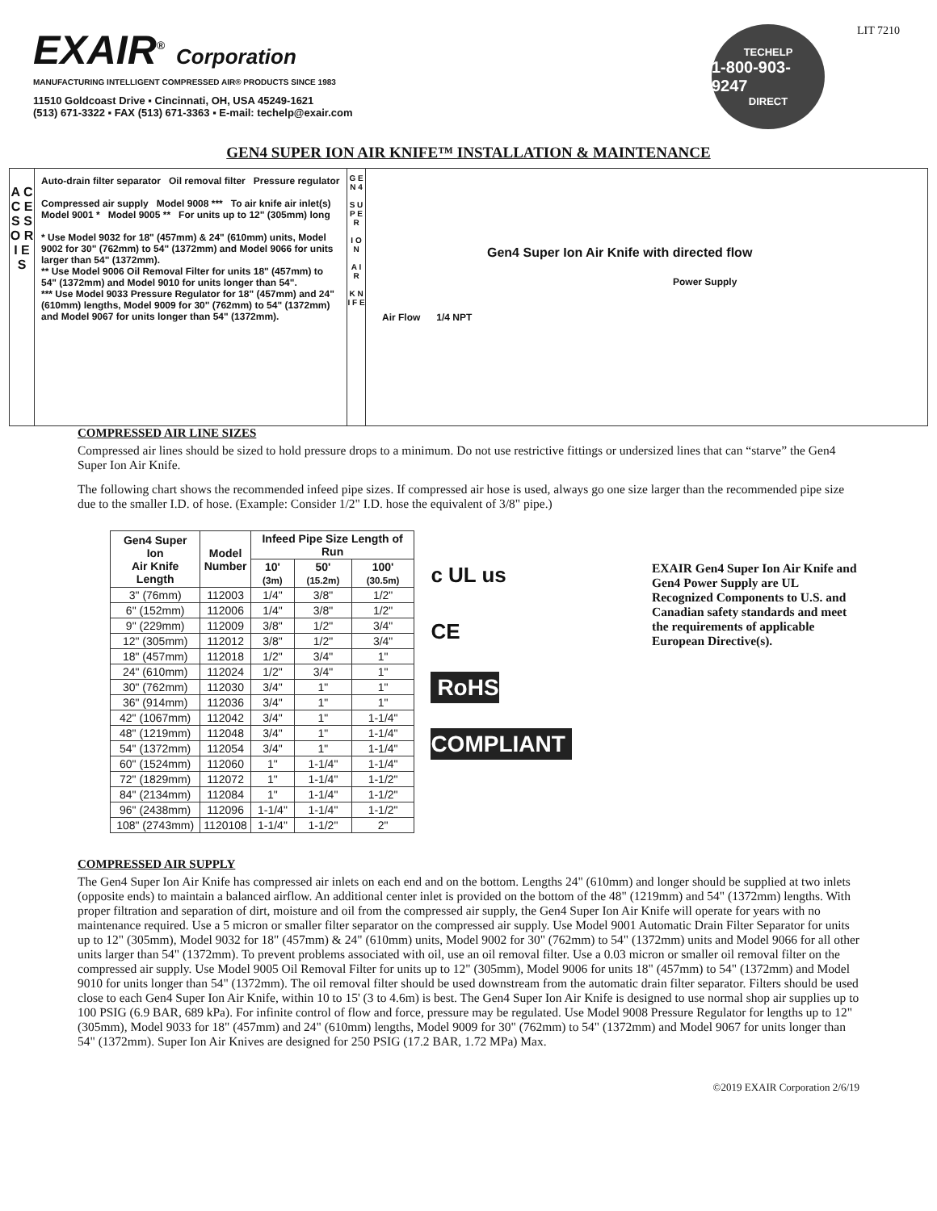EXAIR<sup>®</sup> Corporation
MANUFACTURING INTELLIGENT COMPRESSED AIR® PRODUCTS SINCE 1983
11510 Goldcoast Drive ▪ Cincinnati, OH, USA 45249-1621
(513) 671-3322 ▪ FAX (513) 671-3363 ▪ E-mail: techelp@exair.com
TECHELP
1-800-903-9247
DIRECT
LIT 7210
GEN4 SUPER ION AIR KNIFE™ INSTALLATION & MAINTENANCE
A C C E S S O R I E S
Auto-drain filter separator Oil removal filter Pressure regulator
Compressed air supply Model 9008 *** To air knife air inlet(s)
Model 9001 * Model 9005 ** For units up to 12" (305mm) long
* Use Model 9032 for 18" (457mm) & 24" (610mm) units, Model 9002 for 30" (762mm) to 54" (1372mm) and Model 9066 for units larger than 54" (1372mm).
** Use Model 9006 Oil Removal Filter for units 18" (457mm) to 54" (1372mm) and Model 9010 for units longer than 54".
*** Use Model 9033 Pressure Regulator for 18" (457mm) and 24" (610mm) lengths, Model 9009 for 30" (762mm) to 54" (1372mm) and Model 9067 for units longer than 54" (1372mm).
G E N 4
S U P E R
I O N
A I R
K N I F E
Gen4 Super Ion Air Knife with directed flow
Power Supply
Air Flow 1/4 NPT
COMPRESSED AIR LINE SIZES
Compressed air lines should be sized to hold pressure drops to a minimum. Do not use restrictive fittings or undersized lines that can “starve” the Gen4 Super Ion Air Knife.
The following chart shows the recommended infeed pipe sizes. If compressed air hose is used, always go one size larger than the recommended pipe size due to the smaller I.D. of hose. (Example: Consider 1/2" I.D. hose the equivalent of 3/8" pipe.)
| Gen4 Super Ion Air Knife Length | Model Number | Infeed Pipe Size Length of Run | | |
| --- | --- | --- | --- | --- |
| | | 10' (3m) | 50' (15.2m) | 100' (30.5m) |
| 3" (76mm) | 112003 | 1/4" | 3/8" | 1/2" |
| 6" (152mm) | 112006 | 1/4" | 3/8" | 1/2" |
| 9" (229mm) | 112009 | 3/8" | 1/2" | 3/4" |
| 12" (305mm) | 112012 | 3/8" | 1/2" | 3/4" |
| 18" (457mm) | 112018 | 1/2" | 3/4" | 1" |
| 24" (610mm) | 112024 | 1/2" | 3/4" | 1" |
| 30" (762mm) | 112030 | 3/4" | 1" | 1" |
| 36" (914mm) | 112036 | 3/4" | 1" | 1" |
| 42" (1067mm) | 112042 | 3/4" | 1" | 1-1/4" |
| 48" (1219mm) | 112048 | 3/4" | 1" | 1-1/4" |
| 54" (1372mm) | 112054 | 3/4" | 1" | 1-1/4" |
| 60" (1524mm) | 112060 | 1" | 1-1/4" | 1-1/4" |
| 72" (1829mm) | 112072 | 1" | 1-1/4" | 1-1/2" |
| 84" (2134mm) | 112084 | 1" | 1-1/4" | 1-1/2" |
| 96" (2438mm) | 112096 | 1-1/4" | 1-1/4" | 1-1/2" |
| 108" (2743mm) | 1120108 | 1-1/4" | 1-1/2" | 2" |
c UL us
CE
RoHS COMPLIANT
EXAIR Gen4 Super Ion Air Knife and Gen4 Power Supply are UL Recognized Components to U.S. and Canadian safety standards and meet the requirements of applicable European Directive(s).
COMPRESSED AIR SUPPLY
The Gen4 Super Ion Air Knife has compressed air inlets on each end and on the bottom. Lengths 24" (610mm) and longer should be supplied at two inlets (opposite ends) to maintain a balanced airflow. An additional center inlet is provided on the bottom of the 48" (1219mm) and 54" (1372mm) lengths. With proper filtration and separation of dirt, moisture and oil from the compressed air supply, the Gen4 Super Ion Air Knife will operate for years with no maintenance required. Use a 5 micron or smaller filter separator on the compressed air supply. Use Model 9001 Automatic Drain Filter Separator for units up to 12" (305mm), Model 9032 for 18" (457mm) & 24" (610mm) units, Model 9002 for 30" (762mm) to 54" (1372mm) units and Model 9066 for all other units larger than 54" (1372mm). To prevent problems associated with oil, use an oil removal filter. Use a 0.03 micron or smaller oil removal filter on the compressed air supply. Use Model 9005 Oil Removal Filter for units up to 12" (305mm), Model 9006 for units 18" (457mm) to 54" (1372mm) and Model 9010 for units longer than 54" (1372mm). The oil removal filter should be used downstream from the automatic drain filter separator. Filters should be used close to each Gen4 Super Ion Air Knife, within 10 to 15' (3 to 4.6m) is best. The Gen4 Super Ion Air Knife is designed to use normal shop air supplies up to 100 PSIG (6.9 BAR, 689 kPa). For infinite control of flow and force, pressure may be regulated. Use Model 9008 Pressure Regulator for lengths up to 12" (305mm), Model 9033 for 18" (457mm) and 24" (610mm) lengths, Model 9009 for 30" (762mm) to 54" (1372mm) and Model 9067 for units longer than 54" (1372mm). Super Ion Air Knives are designed for 250 PSIG (17.2 BAR, 1.72 MPa) Max.
©2019 EXAIR Corporation 2/6/19